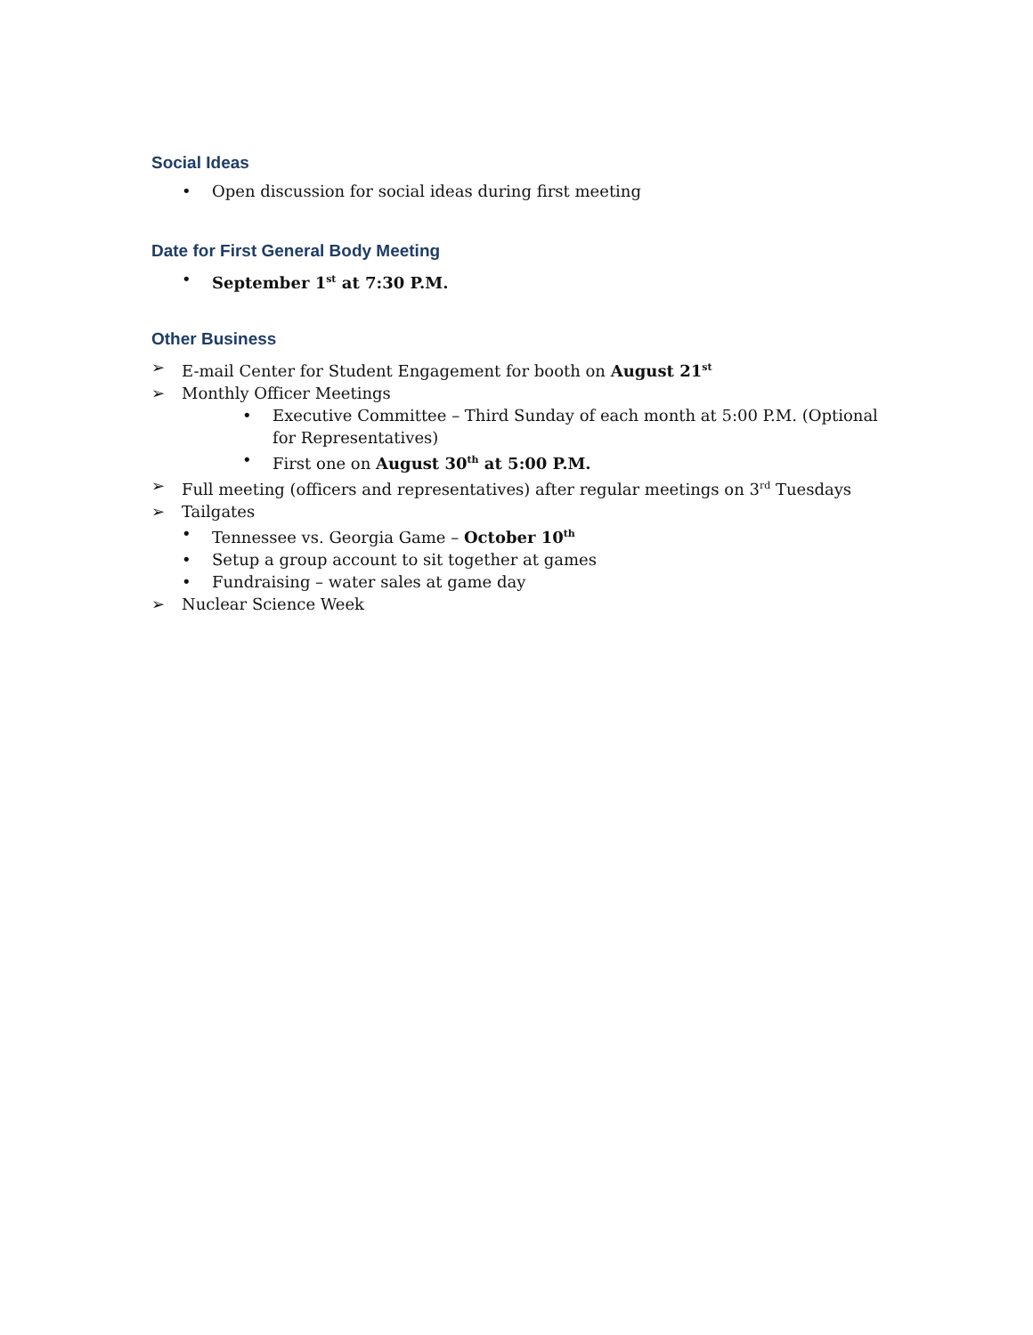Social Ideas
• Open discussion for social ideas during first meeting
Date for First General Body Meeting
• September 1<sup>st</sup> at 7:30 P.M.
Other Business
➢ E-mail Center for Student Engagement for booth on August 21<sup>st</sup>
➢ Monthly Officer Meetings
• Executive Committee – Third Sunday of each month at 5:00 P.M. (Optional for Representatives)
• First one on August 30<sup>th</sup> at 5:00 P.M.
➢ Full meeting (officers and representatives) after regular meetings on 3<sup>rd</sup> Tuesdays
➢ Tailgates
• Tennessee vs. Georgia Game – October 10<sup>th</sup>
• Setup a group account to sit together at games
• Fundraising – water sales at game day
➢ Nuclear Science Week